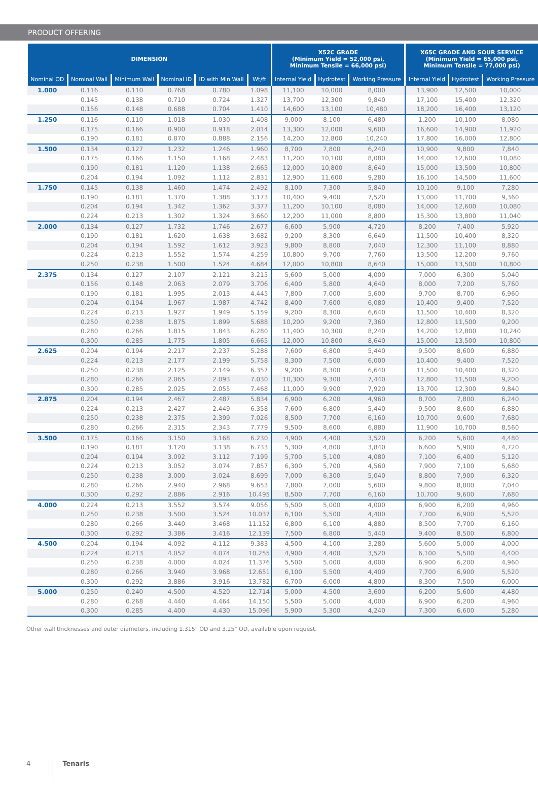PRODUCT OFFERING
| DIMENSION | | | | | | X52C GRADE (Minimum Yield = 52,000 psi, Minimum Tensile = 66,000 psi) | | | X65C GRADE AND SOUR SERVICE (Minimum Yield = 65,000 psi, Minimum Tensile = 77,000 psi) | | |
| --- | --- | --- | --- | --- | --- | --- | --- | --- | --- | --- | --- |
| Nominal OD | Nominal Wall | Minimum Wall | Nominal ID | ID with Min Wall | Wt/ft | Internal Yield | Hydrotest | Working Pressure | Internal Yield | Hydrotest | Working Pressure |
| 1.000 | 0.116 | 0.110 | 0.768 | 0.780 | 1.098 | 11,100 | 10,000 | 8,000 | 13,900 | 12,500 | 10,000 |
| | 0.145 | 0.138 | 0.710 | 0.724 | 1.327 | 13,700 | 12,300 | 9,840 | 17,100 | 15,400 | 12,320 |
| | 0.156 | 0.148 | 0.688 | 0.704 | 1.410 | 14,600 | 13,100 | 10,480 | 18,200 | 16,400 | 13,120 |
| 1.250 | 0.116 | 0.110 | 1.018 | 1.030 | 1.408 | 9,000 | 8,100 | 6,480 | 1,200 | 10,100 | 8,080 |
| | 0.175 | 0.166 | 0.900 | 0.918 | 2.014 | 13,300 | 12,000 | 9,600 | 16,600 | 14,900 | 11,920 |
| | 0.190 | 0.181 | 0.870 | 0.888 | 2.156 | 14,200 | 12,800 | 10,240 | 17,800 | 16,000 | 12,800 |
| 1.500 | 0.134 | 0.127 | 1.232 | 1.246 | 1.960 | 8,700 | 7,800 | 6,240 | 10,900 | 9,800 | 7,840 |
| | 0.175 | 0.166 | 1.150 | 1.168 | 2.483 | 11,200 | 10,100 | 8,080 | 14,000 | 12,600 | 10,080 |
| | 0.190 | 0.181 | 1.120 | 1.138 | 2.665 | 12,000 | 10,800 | 8,640 | 15,000 | 13,500 | 10,800 |
| | 0.204 | 0.194 | 1.092 | 1.112 | 2.831 | 12,900 | 11,600 | 9,280 | 16,100 | 14,500 | 11,600 |
| 1.750 | 0.145 | 0.138 | 1.460 | 1.474 | 2.492 | 8,100 | 7,300 | 5,840 | 10,100 | 9,100 | 7,280 |
| | 0.190 | 0.181 | 1.370 | 1.388 | 3.173 | 10,400 | 9,400 | 7,520 | 13,000 | 11,700 | 9,360 |
| | 0.204 | 0.194 | 1.342 | 1.362 | 3.377 | 11,200 | 10,100 | 8,080 | 14,000 | 12,600 | 10,080 |
| | 0.224 | 0.213 | 1.302 | 1.324 | 3.660 | 12,200 | 11,000 | 8,800 | 15,300 | 13,800 | 11,040 |
| 2.000 | 0.134 | 0.127 | 1.732 | 1.746 | 2.677 | 6,600 | 5,900 | 4,720 | 8,200 | 7,400 | 5,920 |
| | 0.190 | 0.181 | 1.620 | 1.638 | 3.682 | 9,200 | 8,300 | 6,640 | 11,500 | 10,400 | 8,320 |
| | 0.204 | 0.194 | 1.592 | 1.612 | 3.923 | 9,800 | 8,800 | 7,040 | 12,300 | 11,100 | 8,880 |
| | 0.224 | 0.213 | 1.552 | 1.574 | 4.259 | 10,800 | 9,700 | 7,760 | 13,500 | 12,200 | 9,760 |
| | 0.250 | 0.238 | 1.500 | 1.524 | 4.684 | 12,000 | 10,800 | 8,640 | 15,000 | 13,500 | 10,800 |
| 2.375 | 0.134 | 0.127 | 2.107 | 2.121 | 3.215 | 5,600 | 5,000 | 4,000 | 7,000 | 6,300 | 5,040 |
| | 0.156 | 0.148 | 2.063 | 2.079 | 3.706 | 6,400 | 5,800 | 4,640 | 8,000 | 7,200 | 5,760 |
| | 0.190 | 0.181 | 1.995 | 2.013 | 4.445 | 7,800 | 7,000 | 5,600 | 9,700 | 8,700 | 6,960 |
| | 0.204 | 0.194 | 1.967 | 1.987 | 4.742 | 8,400 | 7,600 | 6,080 | 10,400 | 9,400 | 7,520 |
| | 0.224 | 0.213 | 1.927 | 1.949 | 5.159 | 9,200 | 8,300 | 6,640 | 11,500 | 10,400 | 8,320 |
| | 0.250 | 0.238 | 1.875 | 1.899 | 5.688 | 10,200 | 9,200 | 7,360 | 12,800 | 11,500 | 9,200 |
| | 0.280 | 0.266 | 1.815 | 1.843 | 6.280 | 11,400 | 10,300 | 8,240 | 14,200 | 12,800 | 10,240 |
| | 0.300 | 0.285 | 1.775 | 1.805 | 6.665 | 12,000 | 10,800 | 8,640 | 15,000 | 13,500 | 10,800 |
| 2.625 | 0.204 | 0.194 | 2.217 | 2.237 | 5.288 | 7,600 | 6,800 | 5,440 | 9,500 | 8,600 | 6,880 |
| | 0.224 | 0.213 | 2.177 | 2.199 | 5.758 | 8,300 | 7,500 | 6,000 | 10,400 | 9,400 | 7,520 |
| | 0.250 | 0.238 | 2.125 | 2.149 | 6.357 | 9,200 | 8,300 | 6,640 | 11,500 | 10,400 | 8,320 |
| | 0.280 | 0.266 | 2.065 | 2.093 | 7.030 | 10,300 | 9,300 | 7,440 | 12,800 | 11,500 | 9,200 |
| | 0.300 | 0.285 | 2.025 | 2.055 | 7.468 | 11,000 | 9,900 | 7,920 | 13,700 | 12,300 | 9,840 |
| 2.875 | 0.204 | 0.194 | 2.467 | 2.487 | 5.834 | 6,900 | 6,200 | 4,960 | 8,700 | 7,800 | 6,240 |
| | 0.224 | 0.213 | 2.427 | 2.449 | 6.358 | 7,600 | 6,800 | 5,440 | 9,500 | 8,600 | 6,880 |
| | 0.250 | 0.238 | 2.375 | 2.399 | 7.026 | 8,500 | 7,700 | 6,160 | 10,700 | 9,600 | 7,680 |
| | 0.280 | 0.266 | 2.315 | 2.343 | 7.779 | 9,500 | 8,600 | 6,880 | 11,900 | 10,700 | 8,560 |
| 3.500 | 0.175 | 0.166 | 3.150 | 3.168 | 6.230 | 4,900 | 4,400 | 3,520 | 6,200 | 5,600 | 4,480 |
| | 0.190 | 0.181 | 3.120 | 3.138 | 6.733 | 5,300 | 4,800 | 3,840 | 6,600 | 5,900 | 4,720 |
| | 0.204 | 0.194 | 3.092 | 3.112 | 7.199 | 5,700 | 5,100 | 4,080 | 7,100 | 6,400 | 5,120 |
| | 0.224 | 0.213 | 3.052 | 3.074 | 7.857 | 6,300 | 5,700 | 4,560 | 7,900 | 7,100 | 5,680 |
| | 0.250 | 0.238 | 3.000 | 3.024 | 8.699 | 7,000 | 6,300 | 5,040 | 8,800 | 7,900 | 6,320 |
| | 0.280 | 0.266 | 2.940 | 2.968 | 9.653 | 7,800 | 7,000 | 5,600 | 9,800 | 8,800 | 7,040 |
| | 0.300 | 0.292 | 2.886 | 2.916 | 10.495 | 8,500 | 7,700 | 6,160 | 10,700 | 9,600 | 7,680 |
| 4.000 | 0.224 | 0.213 | 3.552 | 3.574 | 9.056 | 5,500 | 5,000 | 4,000 | 6,900 | 6,200 | 4,960 |
| | 0.250 | 0.238 | 3.500 | 3.524 | 10.037 | 6,100 | 5,500 | 4,400 | 7,700 | 6,900 | 5,520 |
| | 0.280 | 0.266 | 3.440 | 3.468 | 11.152 | 6,800 | 6,100 | 4,880 | 8,500 | 7,700 | 6,160 |
| | 0.300 | 0.292 | 3.386 | 3.416 | 12.139 | 7,500 | 6,800 | 5,440 | 9,400 | 8,500 | 6,800 |
| 4.500 | 0.204 | 0.194 | 4.092 | 4.112 | 9.383 | 4,500 | 4,100 | 3,280 | 5,600 | 5,000 | 4,000 |
| | 0.224 | 0.213 | 4.052 | 4.074 | 10.255 | 4,900 | 4,400 | 3,520 | 6,100 | 5,500 | 4,400 |
| | 0.250 | 0.238 | 4.000 | 4.024 | 11.376 | 5,500 | 5,000 | 4,000 | 6,900 | 6,200 | 4,960 |
| | 0.280 | 0.266 | 3.940 | 3.968 | 12.651 | 6,100 | 5,500 | 4,400 | 7,700 | 6,900 | 5,520 |
| | 0.300 | 0.292 | 3.886 | 3.916 | 13.782 | 6,700 | 6,000 | 4,800 | 8,300 | 7,500 | 6,000 |
| 5.000 | 0.250 | 0.240 | 4.500 | 4.520 | 12.714 | 5,000 | 4,500 | 3,600 | 6,200 | 5,600 | 4,480 |
| | 0.280 | 0.268 | 4.440 | 4.464 | 14.150 | 5,500 | 5,000 | 4,000 | 6,900 | 6,200 | 4,960 |
| | 0.300 | 0.285 | 4.400 | 4.430 | 15.096 | 5,900 | 5,300 | 4,240 | 7,300 | 6,600 | 5,280 |
Other wall thicknesses and outer diameters, including 1.315" OD and 3.25" OD, available upon request.
4 Tenaris